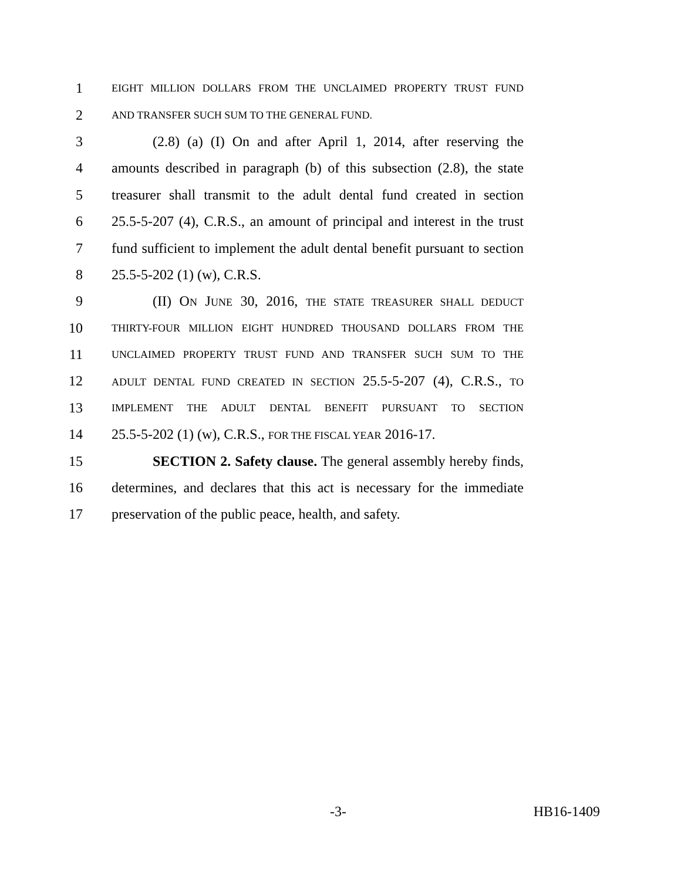1 EIGHT MILLION DOLLARS FROM THE UNCLAIMED PROPERTY TRUST FUND
2 AND TRANSFER SUCH SUM TO THE GENERAL FUND.
3 (2.8) (a) (I) On and after April 1, 2014, after reserving the
4 amounts described in paragraph (b) of this subsection (2.8), the state
5 treasurer shall transmit to the adult dental fund created in section
6 25.5-5-207 (4), C.R.S., an amount of principal and interest in the trust
7 fund sufficient to implement the adult dental benefit pursuant to section
8 25.5-5-202 (1) (w), C.R.S.
9 (II) ON JUNE 30, 2016, THE STATE TREASURER SHALL DEDUCT
10 THIRTY-FOUR MILLION EIGHT HUNDRED THOUSAND DOLLARS FROM THE
11 UNCLAIMED PROPERTY TRUST FUND AND TRANSFER SUCH SUM TO THE
12 ADULT DENTAL FUND CREATED IN SECTION 25.5-5-207 (4), C.R.S., TO
13 IMPLEMENT THE ADULT DENTAL BENEFIT PURSUANT TO SECTION
14 25.5-5-202 (1) (w), C.R.S., FOR THE FISCAL YEAR 2016-17.
15 SECTION 2. Safety clause. The general assembly hereby finds,
16 determines, and declares that this act is necessary for the immediate
17 preservation of the public peace, health, and safety.
-3- HB16-1409